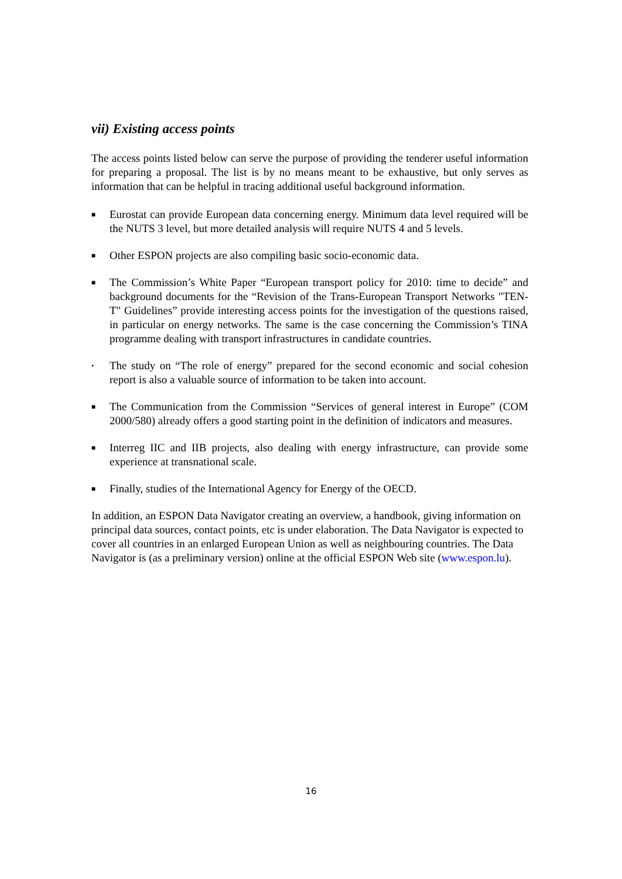vii) Existing access points
The access points listed below can serve the purpose of providing the tenderer useful information for preparing a proposal. The list is by no means meant to be exhaustive, but only serves as information that can be helpful in tracing additional useful background information.
■ Eurostat can provide European data concerning energy. Minimum data level required will be the NUTS 3 level, but more detailed analysis will require NUTS 4 and 5 levels.
■ Other ESPON projects are also compiling basic socio-economic data.
■ The Commission’s White Paper “European transport policy for 2010: time to decide” and background documents for the “Revision of the Trans-European Transport Networks "TEN-T" Guidelines” provide interesting access points for the investigation of the questions raised, in particular on energy networks. The same is the case concerning the Commission’s TINA programme dealing with transport infrastructures in candidate countries.
• The study on “The role of energy” prepared for the second economic and social cohesion report is also a valuable source of information to be taken into account.
■ The Communication from the Commission “Services of general interest in Europe” (COM 2000/580) already offers a good starting point in the definition of indicators and measures.
■ Interreg IIC and IIB projects, also dealing with energy infrastructure, can provide some experience at transnational scale.
■ Finally, studies of the International Agency for Energy of the OECD.
In addition, an ESPON Data Navigator creating an overview, a handbook, giving information on principal data sources, contact points, etc is under elaboration. The Data Navigator is expected to cover all countries in an enlarged European Union as well as neighbouring countries. The Data Navigator is (as a preliminary version) online at the official ESPON Web site (www.espon.lu).
16